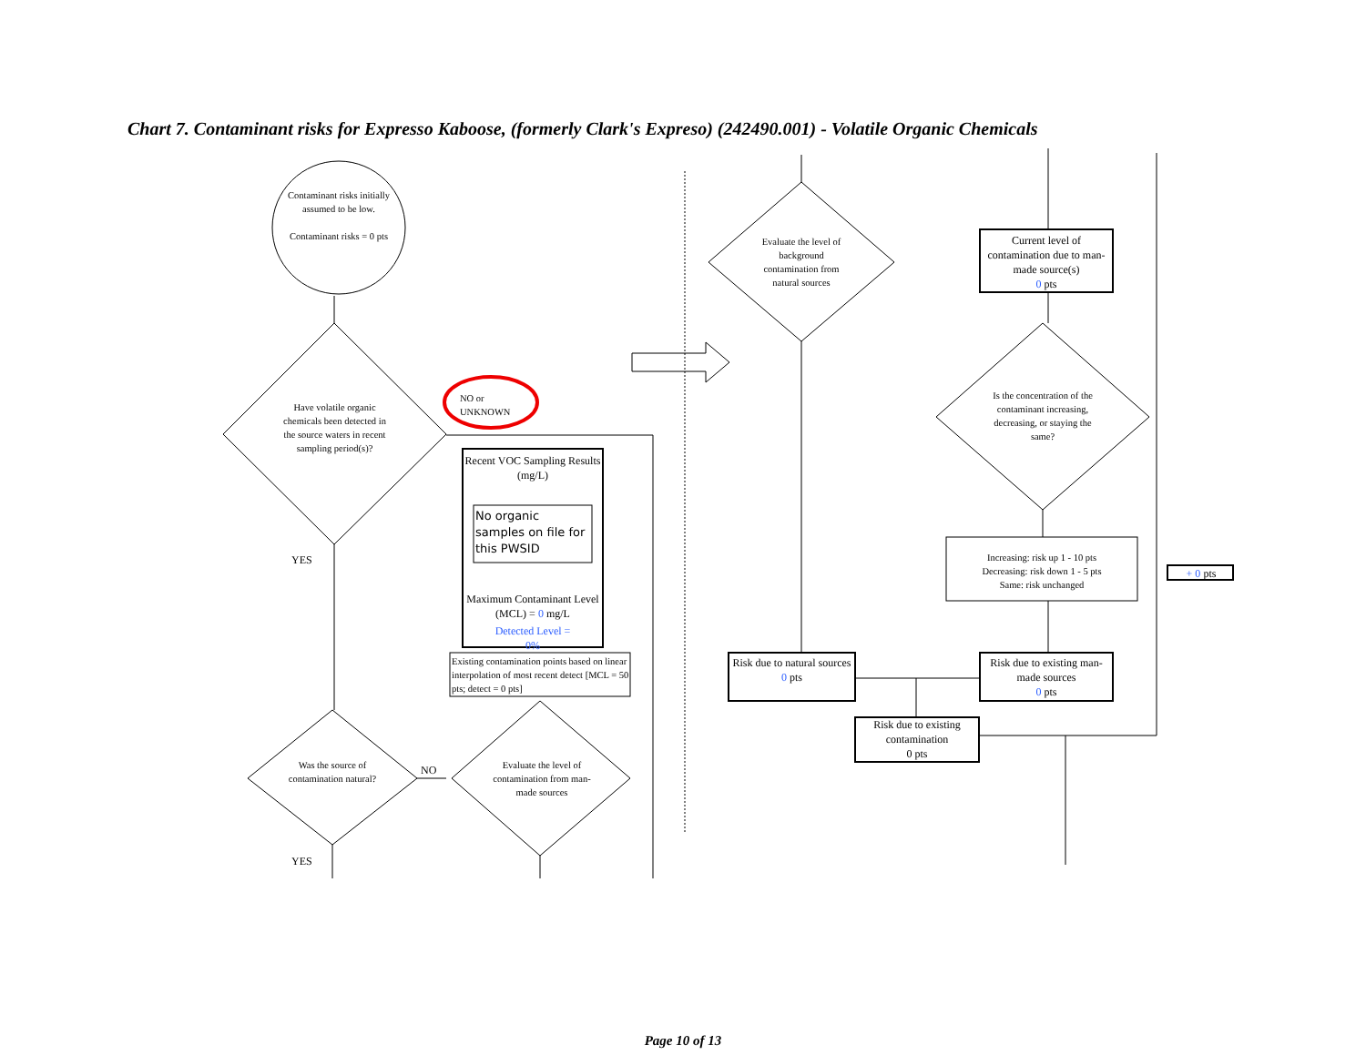Chart 7. Contaminant risks for Expresso Kaboose, (formerly Clark's Expreso) (242490.001) - Volatile Organic Chemicals
Contaminant risks initially assumed to be low.
Contaminant risks = 0 pts
Have volatile organic chemicals been detected in the source waters in recent sampling period(s)?
NO or
UNKNOWN
YES
Recent VOC Sampling Results (mg/L)
No organic samples on file for this PWSID
Maximum Contaminant Level (MCL) = 0 mg/L
Detected Level =
0%
Existing contamination points based on linear interpolation of most recent detect [MCL = 50 pts; detect = 0 pts]
Was the source of contamination natural?
NO
Evaluate the level of contamination from man-made sources
YES
Evaluate the level of background contamination from natural sources
Current level of contamination due to man-made source(s)
0 pts
Is the concentration of the contaminant increasing, decreasing, or staying the same?
Increasing: risk up 1 - 10 pts
Decreasing: risk down 1 - 5 pts
Same: risk unchanged
+ 0 pts
Risk due to natural sources
0 pts
Risk due to existing man-made sources
0 pts
Risk due to existing contamination
0 pts
Page 10 of 13